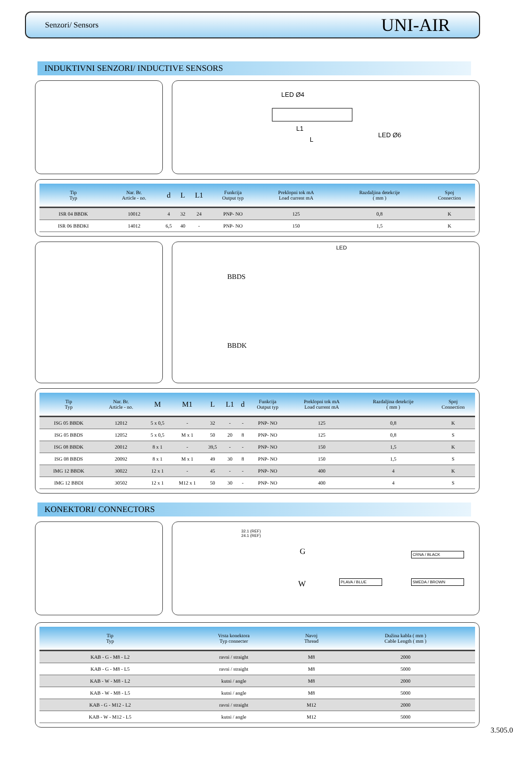Senzori/ Sensors UNI-AIR
INDUKTIVNI SENZORI/ INDUCTIVE SENSORS
LED Ø4
LED Ø6
L1
L
| Tip Typ | Nar. Br. Article - no. | d | L | L1 | Funkcija Output typ | Preklopni tok mA Load current mA | Razdaljina detekcije ( mm ) | Spoj Connection |
| --- | --- | --- | --- | --- | --- | --- | --- | --- |
| ISR 04 BBDK | 10012 | 4 | 32 | 24 | PNP- NO | 125 | 0,8 | K |
| ISR 06 BBDKI | 14012 | 6,5 | 40 | - | PNP- NO | 150 | 1,5 | K |
BBDS
BBDK
LED
| Tip Typ | Nar. Br. Article - no. | M | M1 | L | L1 | d | Funkcija Output typ | Preklopni tok mA Load current mA | Razdaljina detekcije ( mm ) | Spoj Connection |
| --- | --- | --- | --- | --- | --- | --- | --- | --- | --- | --- |
| ISG 05 BBDK | 12012 | 5 x 0,5 | - | 32 | - | - | PNP- NO | 125 | 0,8 | K |
| ISG 05 BBDS | 12052 | 5 x 0,5 | M x 1 | 50 | 20 | 8 | PNP- NO | 125 | 0,8 | S |
| ISG 08 BBDK | 20012 | 8 x 1 | - | 39,5 | - | - | PNP- NO | 150 | 1,5 | K |
| ISG 08 BBDS | 20092 | 8 x 1 | M x 1 | 49 | 30 | 8 | PNP- NO | 150 | 1,5 | S |
| IMG 12 BBDK | 30022 | 12 x 1 | - | 45 | - | - | PNP- NO | 400 | 4 | K |
| IMG 12 BBDI | 30502 | 12 x 1 | M12 x 1 | 50 | 30 | - | PNP- NO | 400 | 4 | S |
KONEKTORI/ CONNECTORS
32.1 (REF)
24.1 (REF)
G
W
CRNA / BLACK
PLAVA / BLUE SMEDA / BROWN
| Tip Typ | Vrsta konektora Typ connecter | Navoj Thread | Dužina kabla ( mm ) Cable Length ( mm ) |
| --- | --- | --- | --- |
| KAB - G - M8 - L2 | ravni / straight | M8 | 2000 |
| KAB - G - M8 - L5 | ravni / straight | M8 | 5000 |
| KAB - W - M8 - L2 | kutni / angle | M8 | 2000 |
| KAB - W - M8 - L5 | kutni / angle | M8 | 5000 |
| KAB - G - M12 - L2 | ravni / straight | M12 | 2000 |
| KAB - W - M12 - L5 | kutni / angle | M12 | 5000 |
3.505.0